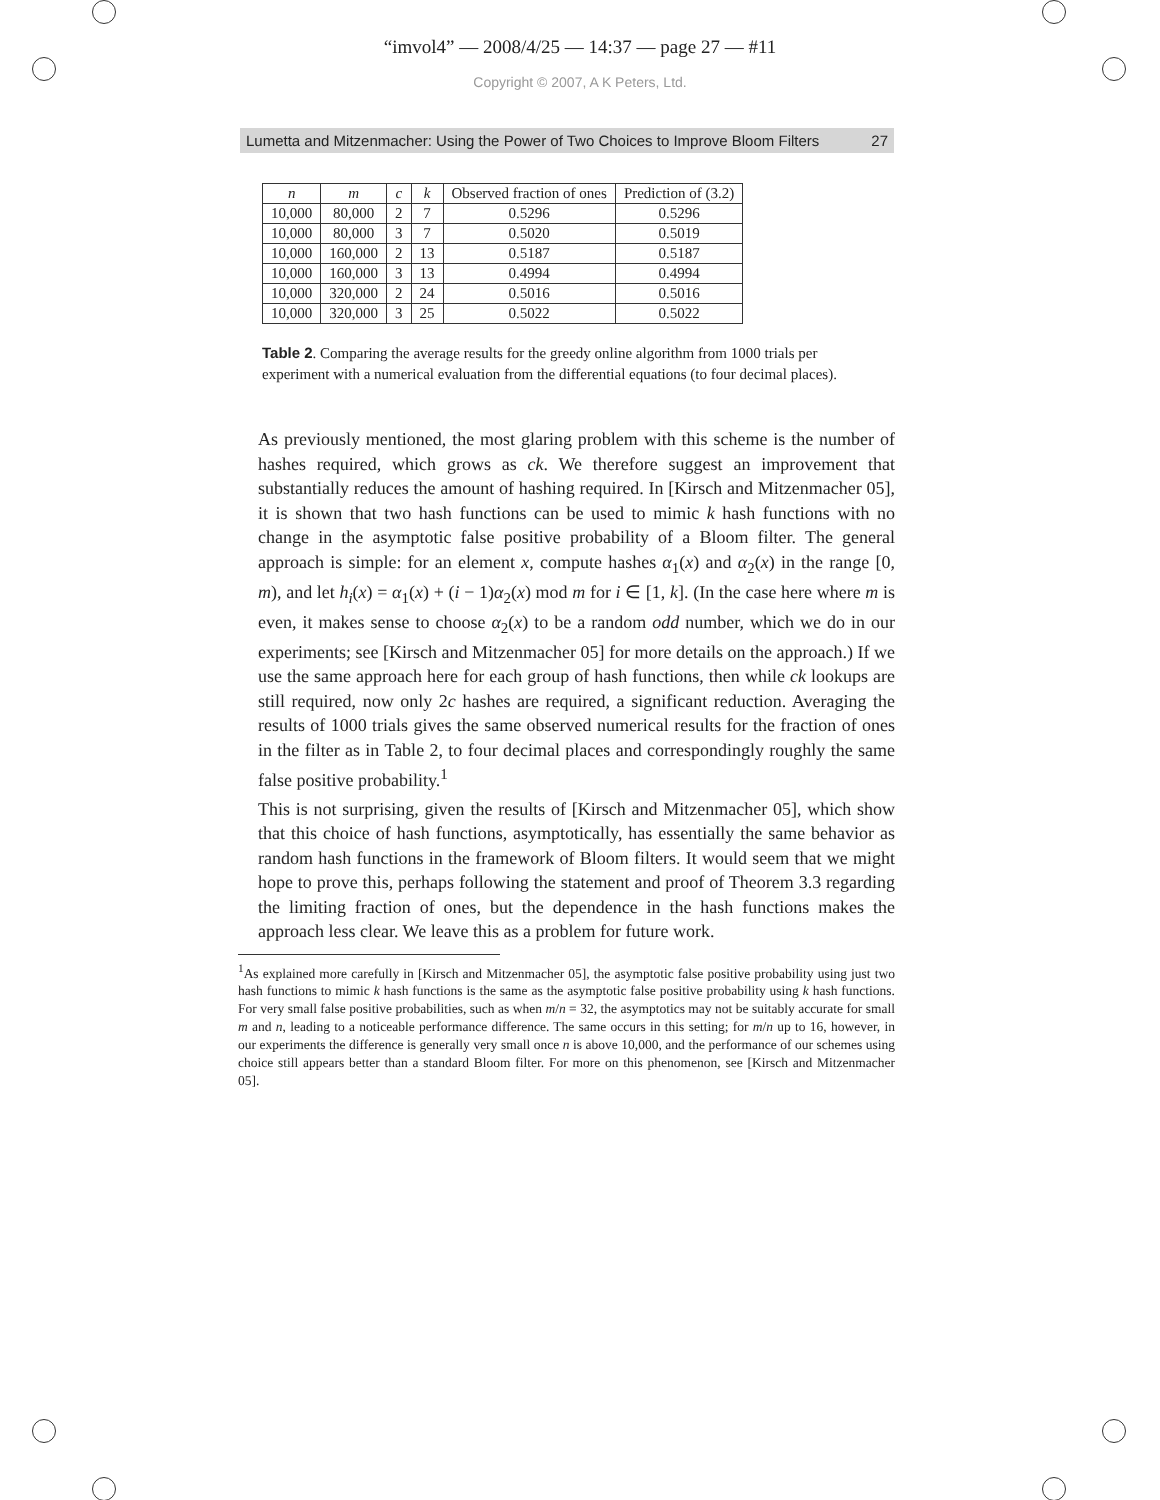“imvol4” — 2008/4/25 — 14:37 — page 27 — #11
Copyright © 2007, A K Peters, Ltd.
Lumetta and Mitzenmacher: Using the Power of Two Choices to Improve Bloom Filters 27
| n | m | c | k | Observed fraction of ones | Prediction of (3.2) |
| --- | --- | --- | --- | --- | --- |
| 10,000 | 80,000 | 2 | 7 | 0.5296 | 0.5296 |
| 10,000 | 80,000 | 3 | 7 | 0.5020 | 0.5019 |
| 10,000 | 160,000 | 2 | 13 | 0.5187 | 0.5187 |
| 10,000 | 160,000 | 3 | 13 | 0.4994 | 0.4994 |
| 10,000 | 320,000 | 2 | 24 | 0.5016 | 0.5016 |
| 10,000 | 320,000 | 3 | 25 | 0.5022 | 0.5022 |
Table 2. Comparing the average results for the greedy online algorithm from 1000 trials per experiment with a numerical evaluation from the differential equations (to four decimal places).
As previously mentioned, the most glaring problem with this scheme is the number of hashes required, which grows as ck. We therefore suggest an improvement that substantially reduces the amount of hashing required. In [Kirsch and Mitzenmacher 05], it is shown that two hash functions can be used to mimic k hash functions with no change in the asymptotic false positive probability of a Bloom filter. The general approach is simple: for an element x, compute hashes α<sub>1</sub>(x) and α<sub>2</sub>(x) in the range [0, m), and let h<sub>i</sub>(x) = α<sub>1</sub>(x) + (i − 1)α<sub>2</sub>(x) mod m for i ∈ [1, k]. (In the case here where m is even, it makes sense to choose α<sub>2</sub>(x) to be a random odd number, which we do in our experiments; see [Kirsch and Mitzenmacher 05] for more details on the approach.) If we use the same approach here for each group of hash functions, then while ck lookups are still required, now only 2c hashes are required, a significant reduction. Averaging the results of 1000 trials gives the same observed numerical results for the fraction of ones in the filter as in Table 2, to four decimal places and correspondingly roughly the same false positive probability.<sup>1</sup>
This is not surprising, given the results of [Kirsch and Mitzenmacher 05], which show that this choice of hash functions, asymptotically, has essentially the same behavior as random hash functions in the framework of Bloom filters. It would seem that we might hope to prove this, perhaps following the statement and proof of Theorem 3.3 regarding the limiting fraction of ones, but the dependence in the hash functions makes the approach less clear. We leave this as a problem for future work.
<sup>1</sup> As explained more carefully in [Kirsch and Mitzenmacher 05], the asymptotic false positive probability using just two hash functions to mimic k hash functions is the same as the asymptotic false positive probability using k hash functions. For very small false positive probabilities, such as when m/n = 32, the asymptotics may not be suitably accurate for small m and n, leading to a noticeable performance difference. The same occurs in this setting; for m/n up to 16, however, in our experiments the difference is generally very small once n is above 10,000, and the performance of our schemes using choice still appears better than a standard Bloom filter. For more on this phenomenon, see [Kirsch and Mitzenmacher 05].